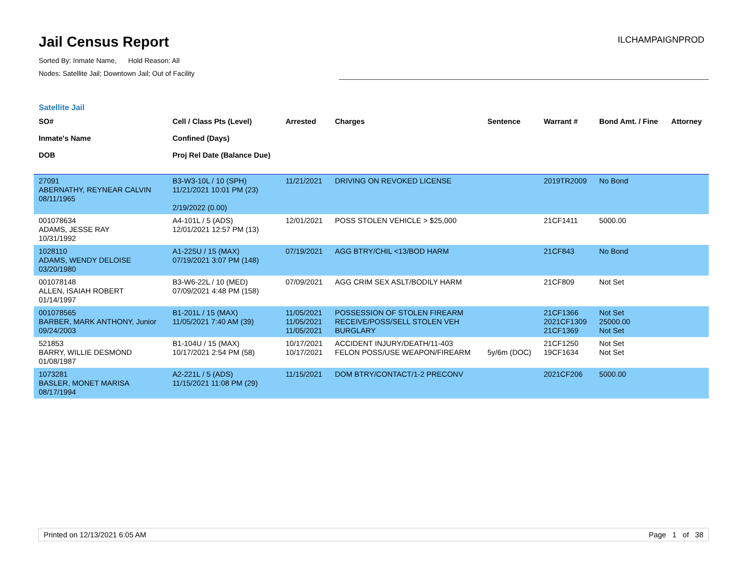Jail Census Report
Sorted By: Inmate Name, Hold Reason: All
Nodes: Satellite Jail; Downtown Jail; Out of Facility
ILCHAMPAIGNPROD
Satellite Jail
| SO# Inmate's Name DOB | Cell / Class Pts (Level) Confined (Days) Proj Rel Date (Balance Due) | Arrested | Charges | Sentence | Warrant # | Bond Amt. / Fine | Attorney |
| --- | --- | --- | --- | --- | --- | --- | --- |
| 27091 ABERNATHY, REYNEAR CALVIN 08/11/1965 | B3-W3-10L / 10 (SPH) 11/21/2021 10:01 PM (23) 2/19/2022 (0.00) | 11/21/2021 | DRIVING ON REVOKED LICENSE | | 2019TR2009 | No Bond | |
| 001078634 ADAMS, JESSE RAY 10/31/1992 | A4-101L / 5 (ADS) 12/01/2021 12:57 PM (13) | 12/01/2021 | POSS STOLEN VEHICLE > $25,000 | | 21CF1411 | 5000.00 | |
| 1028110 ADAMS, WENDY DELOISE 03/20/1980 | A1-225U / 15 (MAX) 07/19/2021 3:07 PM (148) | 07/19/2021 | AGG BTRY/CHIL <13/BOD HARM | | 21CF843 | No Bond | |
| 001078148 ALLEN, ISAIAH ROBERT 01/14/1997 | B3-W6-22L / 10 (MED) 07/09/2021 4:48 PM (158) | 07/09/2021 | AGG CRIM SEX ASLT/BODILY HARM | | 21CF809 | Not Set | |
| 001078565 BARBER, MARK ANTHONY, Junior 09/24/2003 | B1-201L / 15 (MAX) 11/05/2021 7:40 AM (39) | 11/05/2021 11/05/2021 11/05/2021 | POSSESSION OF STOLEN FIREARM RECEIVE/POSS/SELL STOLEN VEH BURGLARY | | 21CF1366 2021CF1309 21CF1369 | Not Set 25000.00 Not Set | |
| 521853 BARRY, WILLIE DESMOND 01/08/1987 | B1-104U / 15 (MAX) 10/17/2021 2:54 PM (58) | 10/17/2021 10/17/2021 | ACCIDENT INJURY/DEATH/11-403 FELON POSS/USE WEAPON/FIREARM | 5y/6m (DOC) | 21CF1250 19CF1634 | Not Set Not Set | |
| 1073281 BASLER, MONET MARISA 08/17/1994 | A2-221L / 5 (ADS) 11/15/2021 11:08 PM (29) | 11/15/2021 | DOM BTRY/CONTACT/1-2 PRECONV | | 2021CF206 | 5000.00 | |
Printed on 12/13/2021 6:05 AM Page 1 of 38